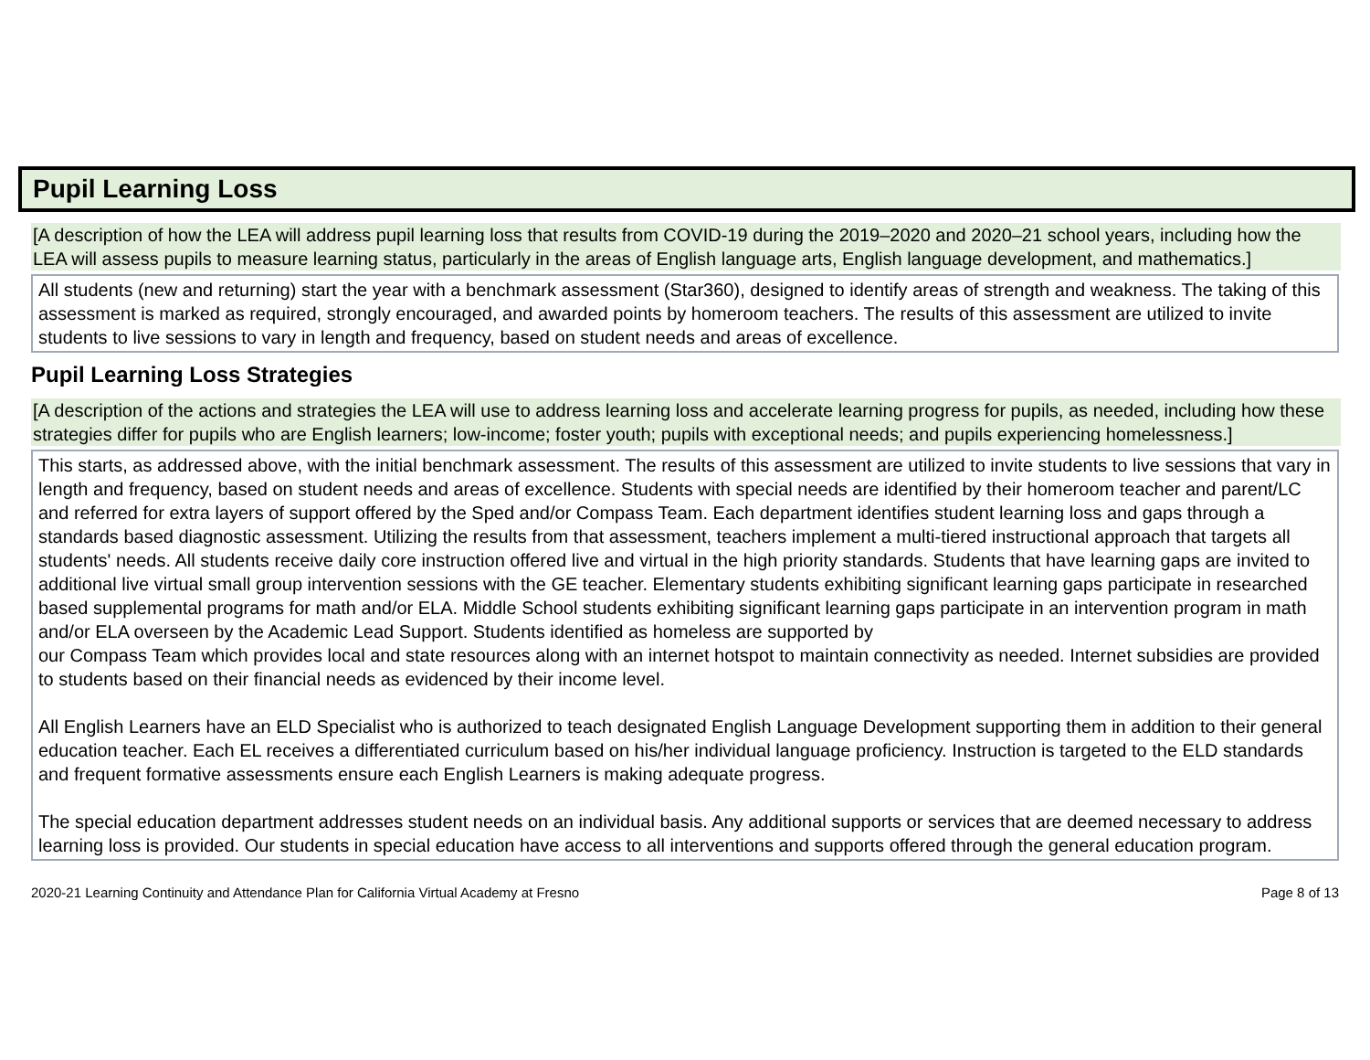Pupil Learning Loss
[A description of how the LEA will address pupil learning loss that results from COVID-19 during the 2019–2020 and 2020–21 school years, including how the LEA will assess pupils to measure learning status, particularly in the areas of English language arts, English language development, and mathematics.]
All students (new and returning) start the year with a benchmark assessment (Star360), designed to identify areas of strength and weakness. The taking of this assessment is marked as required, strongly encouraged, and awarded points by homeroom teachers. The results of this assessment are utilized to invite students to live sessions to vary in length and frequency, based on student needs and areas of excellence.
Pupil Learning Loss Strategies
[A description of the actions and strategies the LEA will use to address learning loss and accelerate learning progress for pupils, as needed, including how these strategies differ for pupils who are English learners; low-income; foster youth; pupils with exceptional needs; and pupils experiencing homelessness.]
This starts, as addressed above, with the initial benchmark assessment. The results of this assessment are utilized to invite students to live sessions that vary in length and frequency, based on student needs and areas of excellence. Students with special needs are identified by their homeroom teacher and parent/LC and referred for extra layers of support offered by the Sped and/or Compass Team. Each department identifies student learning loss and gaps through a standards based diagnostic assessment. Utilizing the results from that assessment, teachers implement a multi-tiered instructional approach that targets all students' needs. All students receive daily core instruction offered live and virtual in the high priority standards. Students that have learning gaps are invited to additional live virtual small group intervention sessions with the GE teacher. Elementary students exhibiting significant learning gaps participate in researched based supplemental programs for math and/or ELA. Middle School students exhibiting significant learning gaps participate in an intervention program in math and/or ELA overseen by the Academic Lead Support. Students identified as homeless are supported by
our Compass Team which provides local and state resources along with an internet hotspot to maintain connectivity as needed. Internet subsidies are provided to students based on their financial needs as evidenced by their income level.
All English Learners have an ELD Specialist who is authorized to teach designated English Language Development supporting them in addition to their general education teacher. Each EL receives a differentiated curriculum based on his/her individual language proficiency. Instruction is targeted to the ELD standards and frequent formative assessments ensure each English Learners is making adequate progress.
The special education department addresses student needs on an individual basis. Any additional supports or services that are deemed necessary to address learning loss is provided. Our students in special education have access to all interventions and supports offered through the general education program.
2020-21 Learning Continuity and Attendance Plan for California Virtual Academy at Fresno Page 8 of 13